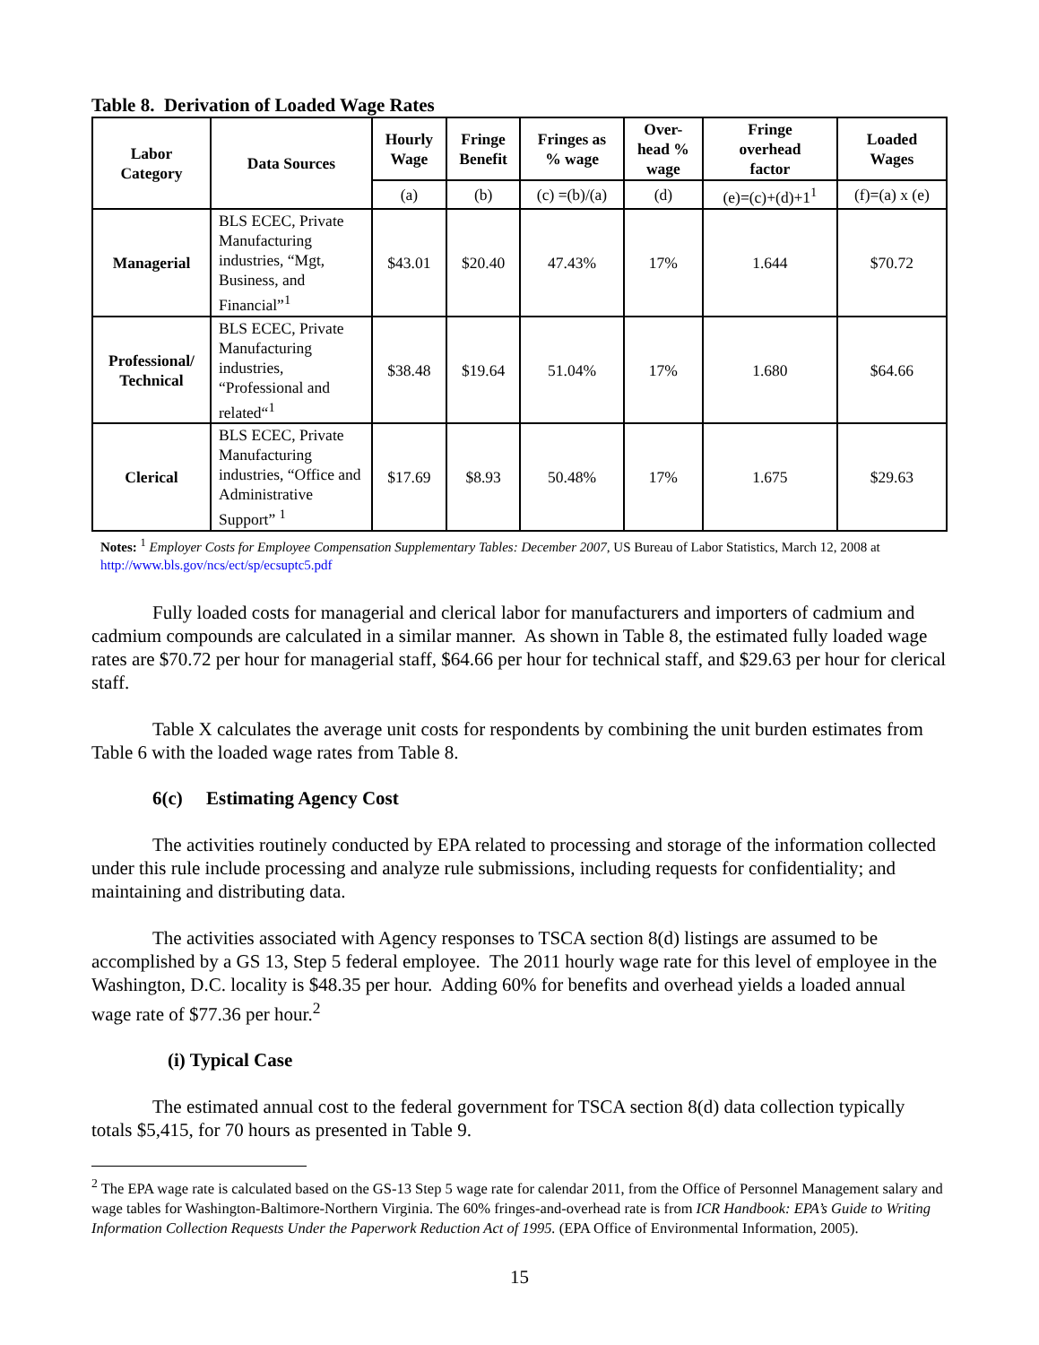Table 8. Derivation of Loaded Wage Rates
| Labor Category | Data Sources | Hourly Wage | Fringe Benefit | Fringes as % wage | Over- head % wage | Fringe overhead factor | Loaded Wages |
| --- | --- | --- | --- | --- | --- | --- | --- |
| | | (a) | (b) | (c) =(b)/(a) | (d) | (e)=(c)+(d)+1<sup>1</sup> | (f)=(a) x (e) |
| Managerial | BLS ECEC, Private Manufacturing industries, “Mgt, Business, and Financial”<sup>1</sup> | $43.01 | $20.40 | 47.43% | 17% | 1.644 | $70.72 |
| Professional/ Technical | BLS ECEC, Private Manufacturing industries, “Professional and related“<sup>1</sup> | $38.48 | $19.64 | 51.04% | 17% | 1.680 | $64.66 |
| Clerical | BLS ECEC, Private Manufacturing industries, “Office and Administrative Support” <sup>1</sup> | $17.69 | $8.93 | 50.48% | 17% | 1.675 | $29.63 |
Notes: <sup>1</sup> Employer Costs for Employee Compensation Supplementary Tables: December 2007, US Bureau of Labor Statistics, March 12, 2008 at http://www.bls.gov/ncs/ect/sp/ecsuptc5.pdf
Fully loaded costs for managerial and clerical labor for manufacturers and importers of cadmium and cadmium compounds are calculated in a similar manner. As shown in Table 8, the estimated fully loaded wage rates are $70.72 per hour for managerial staff, $64.66 per hour for technical staff, and $29.63 per hour for clerical staff.
Table X calculates the average unit costs for respondents by combining the unit burden estimates from Table 6 with the loaded wage rates from Table 8.
6(c) Estimating Agency Cost
The activities routinely conducted by EPA related to processing and storage of the information collected under this rule include processing and analyze rule submissions, including requests for confidentiality; and maintaining and distributing data.
The activities associated with Agency responses to TSCA section 8(d) listings are assumed to be accomplished by a GS 13, Step 5 federal employee. The 2011 hourly wage rate for this level of employee in the Washington, D.C. locality is $48.35 per hour. Adding 60% for benefits and overhead yields a loaded annual wage rate of $77.36 per hour.<sup>2</sup>
(i) Typical Case
The estimated annual cost to the federal government for TSCA section 8(d) data collection typically totals $5,415, for 70 hours as presented in Table 9.
<sup>2</sup> The EPA wage rate is calculated based on the GS-13 Step 5 wage rate for calendar 2011, from the Office of Personnel Management salary and wage tables for Washington-Baltimore-Northern Virginia. The 60% fringes-and-overhead rate is from ICR Handbook: EPA’s Guide to Writing Information Collection Requests Under the Paperwork Reduction Act of 1995. (EPA Office of Environmental Information, 2005).
15